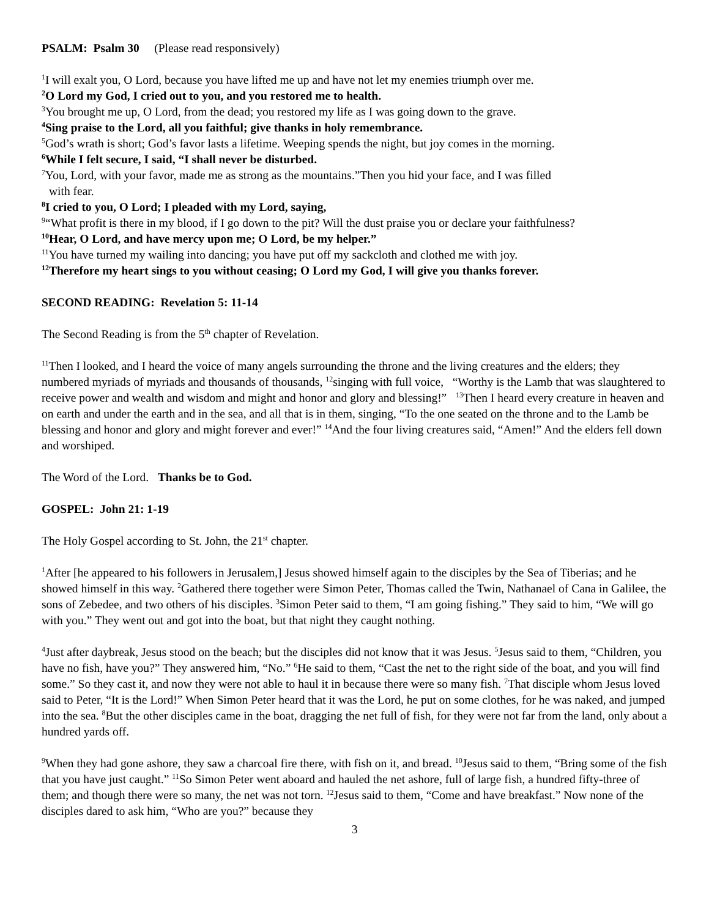PSALM: Psalm 30 (Please read responsively)
<sup>1</sup> I will exalt you, O Lord, because you have lifted me up and have not let my enemies triumph over me.
<sup>2</sup> O Lord my God, I cried out to you, and you restored me to health.
<sup>3</sup> You brought me up, O Lord, from the dead; you restored my life as I was going down to the grave.
<sup>4</sup> Sing praise to the Lord, all you faithful; give thanks in holy remembrance.
<sup>5</sup> God’s wrath is short; God’s favor lasts a lifetime. Weeping spends the night, but joy comes in the morning.
<sup>6</sup> While I felt secure, I said, “I shall never be disturbed.
<sup>7</sup> You, Lord, with your favor, made me as strong as the mountains.”Then you hid your face, and I was filled
with fear.
<sup>8</sup> I cried to you, O Lord; I pleaded with my Lord, saying,
<sup>9</sup> “What profit is there in my blood, if I go down to the pit? Will the dust praise you or declare your faithfulness?
<sup>10</sup> Hear, O Lord, and have mercy upon me; O Lord, be my helper.”
<sup>11</sup> You have turned my wailing into dancing; you have put off my sackcloth and clothed me with joy.
<sup>12</sup> Therefore my heart sings to you without ceasing; O Lord my God, I will give you thanks forever.
SECOND READING: Revelation 5: 11-14
The Second Reading is from the 5<sup>th</sup> chapter of Revelation.
<sup>11</sup> Then I looked, and I heard the voice of many angels surrounding the throne and the living creatures and the elders; they numbered myriads of myriads and thousands of thousands, <sup>12</sup>singing with full voice, “Worthy is the Lamb that was slaughtered to receive power and wealth and wisdom and might and honor and glory and blessing!” <sup>13</sup>Then I heard every creature in heaven and on earth and under the earth and in the sea, and all that is in them, singing, “To the one seated on the throne and to the Lamb be blessing and honor and glory and might forever and ever!” <sup>14</sup>And the four living creatures said, “Amen!” And the elders fell down and worshiped.
The Word of the Lord. Thanks be to God.
GOSPEL: John 21: 1-19
The Holy Gospel according to St. John, the 21<sup>st</sup> chapter.
<sup>1</sup> After [he appeared to his followers in Jerusalem,] Jesus showed himself again to the disciples by the Sea of Tiberias; and he showed himself in this way. <sup>2</sup>Gathered there together were Simon Peter, Thomas called the Twin, Nathanael of Cana in Galilee, the sons of Zebedee, and two others of his disciples. <sup>3</sup>Simon Peter said to them, “I am going fishing.” They said to him, “We will go with you.” They went out and got into the boat, but that night they caught nothing.
<sup>4</sup> Just after daybreak, Jesus stood on the beach; but the disciples did not know that it was Jesus. <sup>5</sup>Jesus said to them, “Children, you have no fish, have you?” They answered him, “No.” <sup>6</sup>He said to them, “Cast the net to the right side of the boat, and you will find some.” So they cast it, and now they were not able to haul it in because there were so many fish. <sup>7</sup>That disciple whom Jesus loved said to Peter, “It is the Lord!” When Simon Peter heard that it was the Lord, he put on some clothes, for he was naked, and jumped into the sea. <sup>8</sup>But the other disciples came in the boat, dragging the net full of fish, for they were not far from the land, only about a hundred yards off.
<sup>9</sup> When they had gone ashore, they saw a charcoal fire there, with fish on it, and bread. <sup>10</sup>Jesus said to them, “Bring some of the fish that you have just caught.” <sup>11</sup>So Simon Peter went aboard and hauled the net ashore, full of large fish, a hundred fifty-three of them; and though there were so many, the net was not torn. <sup>12</sup>Jesus said to them, “Come and have breakfast.” Now none of the disciples dared to ask him, “Who are you?” because they
3